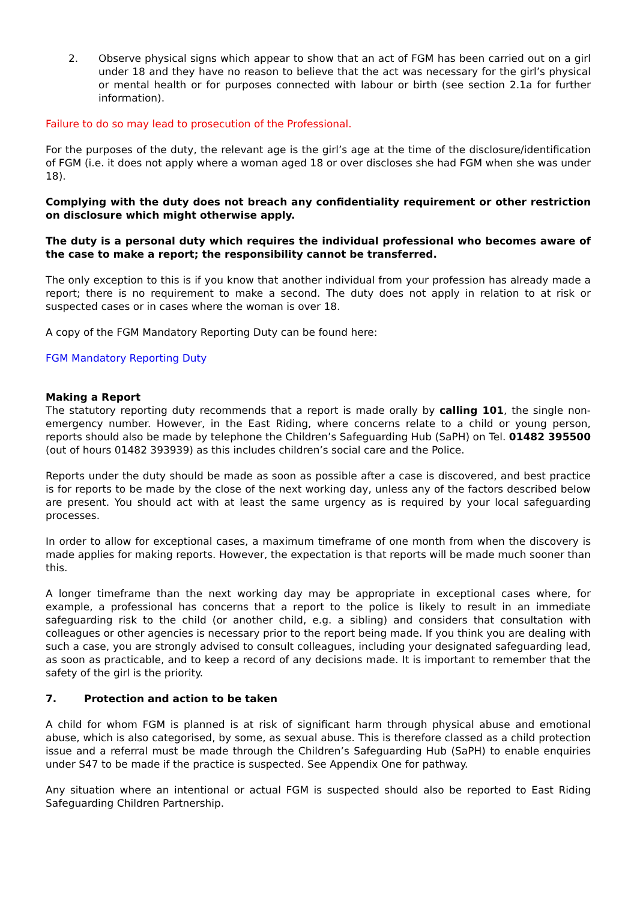2. Observe physical signs which appear to show that an act of FGM has been carried out on a girl under 18 and they have no reason to believe that the act was necessary for the girl’s physical or mental health or for purposes connected with labour or birth (see section 2.1a for further information).
Failure to do so may lead to prosecution of the Professional.
For the purposes of the duty, the relevant age is the girl’s age at the time of the disclosure/identification of FGM (i.e. it does not apply where a woman aged 18 or over discloses she had FGM when she was under 18).
Complying with the duty does not breach any confidentiality requirement or other restriction on disclosure which might otherwise apply.
The duty is a personal duty which requires the individual professional who becomes aware of the case to make a report; the responsibility cannot be transferred.
The only exception to this is if you know that another individual from your profession has already made a report; there is no requirement to make a second. The duty does not apply in relation to at risk or suspected cases or in cases where the woman is over 18.
A copy of the FGM Mandatory Reporting Duty can be found here:
FGM Mandatory Reporting Duty
Making a Report
The statutory reporting duty recommends that a report is made orally by calling 101, the single non-emergency number. However, in the East Riding, where concerns relate to a child or young person, reports should also be made by telephone the Children’s Safeguarding Hub (SaPH) on Tel. 01482 395500 (out of hours 01482 393939) as this includes children’s social care and the Police.
Reports under the duty should be made as soon as possible after a case is discovered, and best practice is for reports to be made by the close of the next working day, unless any of the factors described below are present. You should act with at least the same urgency as is required by your local safeguarding processes.
In order to allow for exceptional cases, a maximum timeframe of one month from when the discovery is made applies for making reports. However, the expectation is that reports will be made much sooner than this.
A longer timeframe than the next working day may be appropriate in exceptional cases where, for example, a professional has concerns that a report to the police is likely to result in an immediate safeguarding risk to the child (or another child, e.g. a sibling) and considers that consultation with colleagues or other agencies is necessary prior to the report being made. If you think you are dealing with such a case, you are strongly advised to consult colleagues, including your designated safeguarding lead, as soon as practicable, and to keep a record of any decisions made. It is important to remember that the safety of the girl is the priority.
7. Protection and action to be taken
A child for whom FGM is planned is at risk of significant harm through physical abuse and emotional abuse, which is also categorised, by some, as sexual abuse. This is therefore classed as a child protection issue and a referral must be made through the Children’s Safeguarding Hub (SaPH) to enable enquiries under S47 to be made if the practice is suspected. See Appendix One for pathway.
Any situation where an intentional or actual FGM is suspected should also be reported to East Riding Safeguarding Children Partnership.